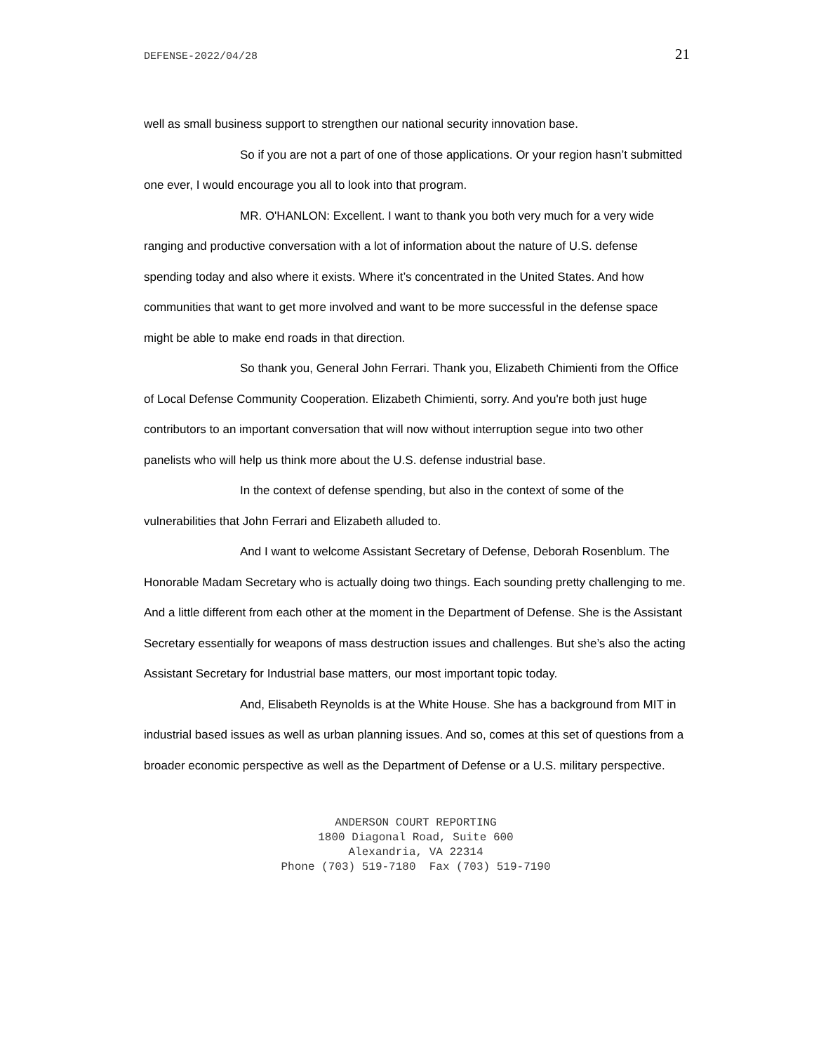DEFENSE-2022/04/28 21
well as small business support to strengthen our national security innovation base.
So if you are not a part of one of those applications. Or your region hasn’t submitted one ever, I would encourage you all to look into that program.
MR. O'HANLON: Excellent. I want to thank you both very much for a very wide ranging and productive conversation with a lot of information about the nature of U.S. defense spending today and also where it exists. Where it’s concentrated in the United States. And how communities that want to get more involved and want to be more successful in the defense space might be able to make end roads in that direction.
So thank you, General John Ferrari. Thank you, Elizabeth Chimienti from the Office of Local Defense Community Cooperation. Elizabeth Chimienti, sorry. And you're both just huge contributors to an important conversation that will now without interruption segue into two other panelists who will help us think more about the U.S. defense industrial base.
In the context of defense spending, but also in the context of some of the vulnerabilities that John Ferrari and Elizabeth alluded to.
And I want to welcome Assistant Secretary of Defense, Deborah Rosenblum. The Honorable Madam Secretary who is actually doing two things. Each sounding pretty challenging to me. And a little different from each other at the moment in the Department of Defense. She is the Assistant Secretary essentially for weapons of mass destruction issues and challenges. But she’s also the acting Assistant Secretary for Industrial base matters, our most important topic today.
And, Elisabeth Reynolds is at the White House. She has a background from MIT in industrial based issues as well as urban planning issues. And so, comes at this set of questions from a broader economic perspective as well as the Department of Defense or a U.S. military perspective.
ANDERSON COURT REPORTING
1800 Diagonal Road, Suite 600
Alexandria, VA 22314
Phone (703) 519-7180 Fax (703) 519-7190